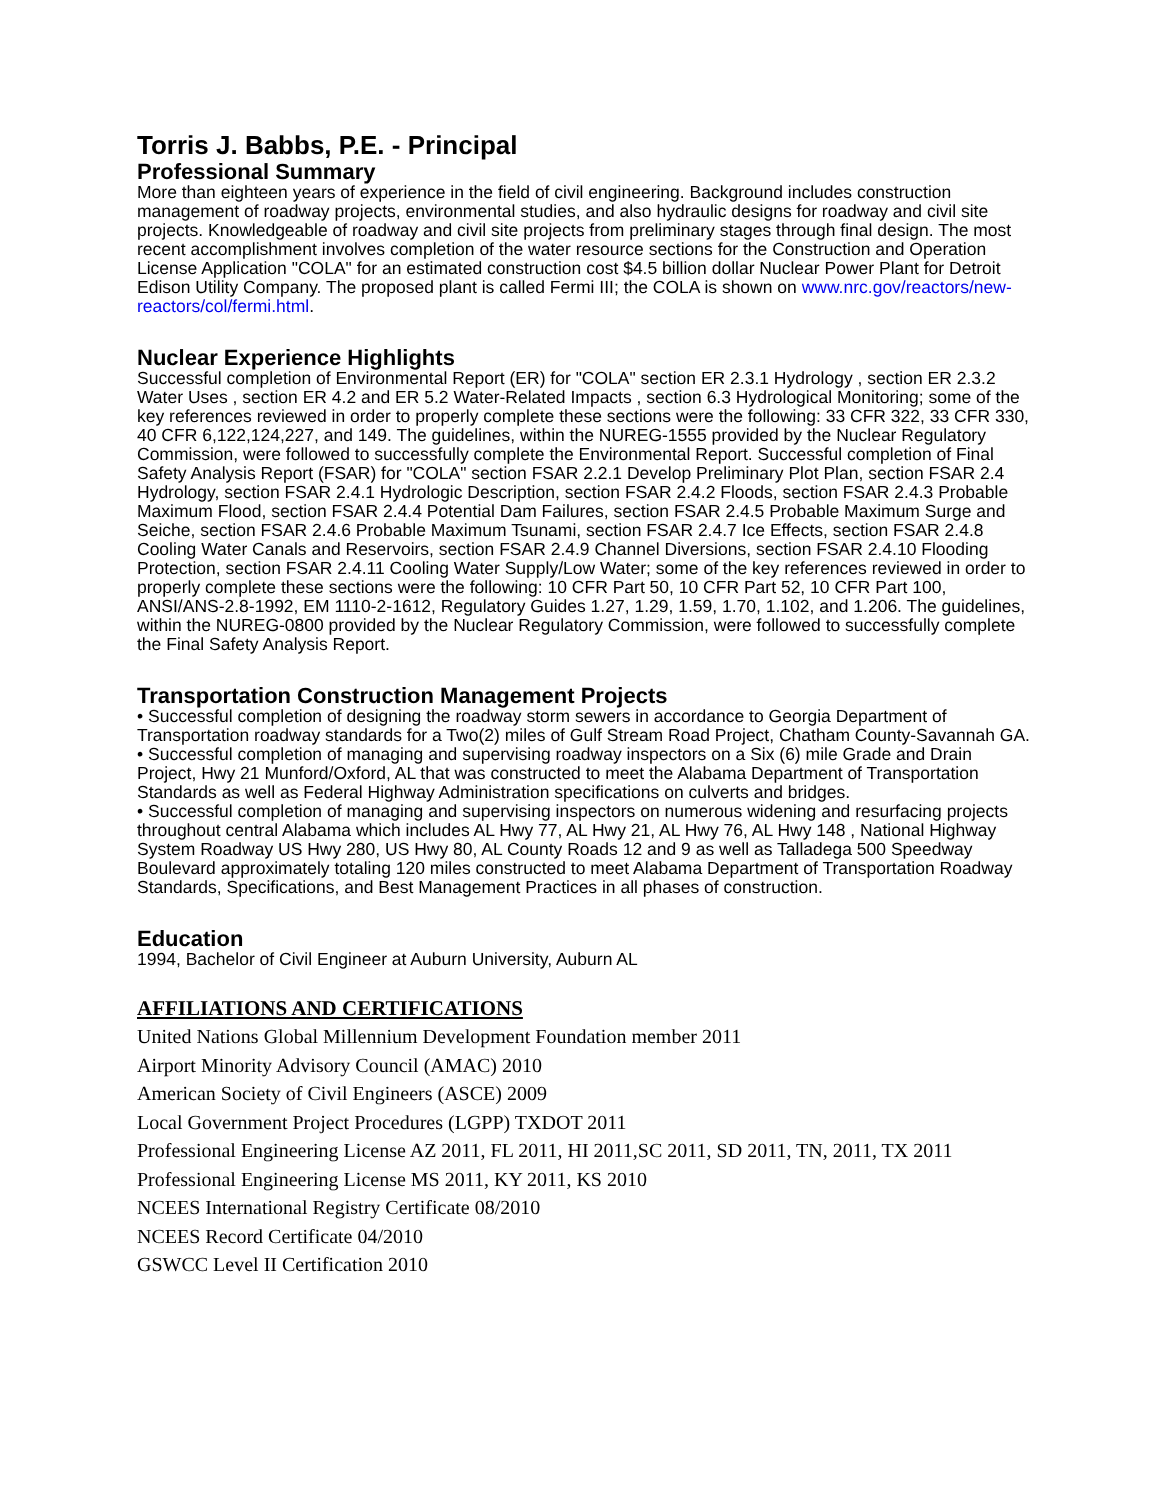Torris J. Babbs, P.E. - Principal
Professional Summary
More than eighteen years of experience in the field of civil engineering. Background includes construction management of roadway projects, environmental studies, and also hydraulic designs for roadway and civil site projects. Knowledgeable of roadway and civil site projects from preliminary stages through final design. The most recent accomplishment involves completion of the water resource sections for the Construction and Operation License Application "COLA" for an estimated construction cost $4.5 billion dollar Nuclear Power Plant for Detroit Edison Utility Company. The proposed plant is called Fermi III; the COLA is shown on www.nrc.gov/reactors/new-reactors/col/fermi.html.
Nuclear Experience Highlights
Successful completion of Environmental Report (ER) for "COLA" section ER 2.3.1 Hydrology , section ER 2.3.2 Water Uses , section ER 4.2 and ER 5.2 Water-Related Impacts , section 6.3 Hydrological Monitoring; some of the key references reviewed in order to properly complete these sections were the following: 33 CFR 322, 33 CFR 330, 40 CFR 6,122,124,227, and 149. The guidelines, within the NUREG-1555 provided by the Nuclear Regulatory Commission, were followed to successfully complete the Environmental Report. Successful completion of Final Safety Analysis Report (FSAR) for "COLA" section FSAR 2.2.1 Develop Preliminary Plot Plan, section FSAR 2.4 Hydrology, section FSAR 2.4.1 Hydrologic Description, section FSAR 2.4.2 Floods, section FSAR 2.4.3 Probable Maximum Flood, section FSAR 2.4.4 Potential Dam Failures, section FSAR 2.4.5 Probable Maximum Surge and Seiche, section FSAR 2.4.6 Probable Maximum Tsunami, section FSAR 2.4.7 Ice Effects, section FSAR 2.4.8 Cooling Water Canals and Reservoirs, section FSAR 2.4.9 Channel Diversions, section FSAR 2.4.10 Flooding Protection, section FSAR 2.4.11 Cooling Water Supply/Low Water; some of the key references reviewed in order to properly complete these sections were the following: 10 CFR Part 50, 10 CFR Part 52, 10 CFR Part 100, ANSI/ANS-2.8-1992, EM 1110-2-1612, Regulatory Guides 1.27, 1.29, 1.59, 1.70, 1.102, and 1.206. The guidelines, within the NUREG-0800 provided by the Nuclear Regulatory Commission, were followed to successfully complete the Final Safety Analysis Report.
Transportation Construction Management Projects
• Successful completion of designing the roadway storm sewers in accordance to Georgia Department of Transportation roadway standards for a Two(2) miles of Gulf Stream Road Project, Chatham County-Savannah GA.
• Successful completion of managing and supervising roadway inspectors on a Six (6) mile Grade and Drain Project, Hwy 21 Munford/Oxford, AL that was constructed to meet the Alabama Department of Transportation Standards as well as Federal Highway Administration specifications on culverts and bridges.
• Successful completion of managing and supervising inspectors on numerous widening and resurfacing projects throughout central Alabama which includes AL Hwy 77, AL Hwy 21, AL Hwy 76, AL Hwy 148 , National Highway System Roadway US Hwy 280, US Hwy 80, AL County Roads 12 and 9 as well as Talladega 500 Speedway Boulevard approximately totaling 120 miles constructed to meet Alabama Department of Transportation Roadway Standards, Specifications, and Best Management Practices in all phases of construction.
Education
1994, Bachelor of Civil Engineer at Auburn University, Auburn AL
AFFILIATIONS AND CERTIFICATIONS
United Nations Global Millennium Development Foundation member 2011
Airport Minority Advisory Council (AMAC) 2010
American Society of Civil Engineers (ASCE) 2009
Local Government Project Procedures (LGPP) TXDOT 2011
Professional Engineering License AZ 2011, FL 2011, HI 2011,SC 2011, SD 2011, TN, 2011, TX 2011
Professional Engineering License MS 2011, KY 2011, KS 2010
NCEES International Registry Certificate 08/2010
NCEES Record Certificate 04/2010
GSWCC Level II Certification 2010